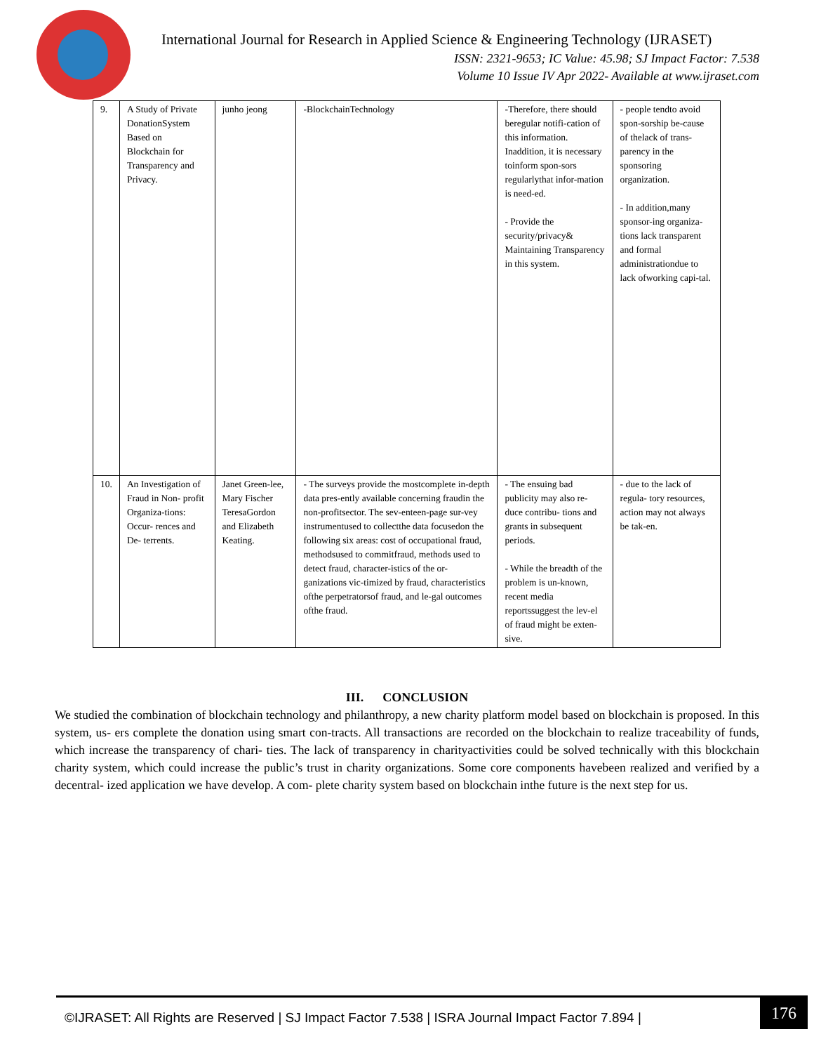International Journal for Research in Applied Science & Engineering Technology (IJRASET)
ISSN: 2321-9653; IC Value: 45.98; SJ Impact Factor: 7.538
Volume 10 Issue IV Apr 2022- Available at www.ijraset.com
| 9. | A Study of Private DonationSystem Based on Blockchain for Transparency and Privacy. | junho jeong | -BlockchainTechnology | -Therefore, there should beregular notifi-cation of this information. Inaddition, it is necessary toinform spon-sors regularlythat infor-mation is need-ed. - Provide the security/privacy& Maintaining Transparency in this system. | - people tendto avoid spon-sorship be-cause of thelack of trans-parency in the sponsoring organization. - In addition,many sponsor-ing organiza-tions lack transparent and formal administrationdue to lack ofworking capi-tal. |
| 10. | An Investigation of Fraud in Non- profit Organiza-tions: Occur- rences and De- terrents. | Janet Green-lee, Mary Fischer TeresaGordon and Elizabeth Keating. | - The surveys provide the mostcomplete in-depth data pres-ently available concerning fraudin the non-profitsector. The sev-enteen-page sur-vey instrumentused to collectthe data focusedon the following six areas: cost of occupational fraud, methodsused to commitfraud, methods used to detect fraud, character-istics of the or-ganizations vic-timized by fraud, characteristics ofthe perpetratorsof fraud, and le-gal outcomes ofthe fraud. | - The ensuing bad publicity may also re-duce contribu- tions and grants in subsequent periods. - While the breadth of the problem is un-known, recent media reportssuggest the lev-el of fraud might be exten-sive. | - due to the lack of regula- tory resources, action may not always be tak-en. |
III. CONCLUSION
We studied the combination of blockchain technology and philanthropy, a new charity platform model based on blockchain is proposed. In this system, us- ers complete the donation using smart con-tracts. All transactions are recorded on the blockchain to realize traceability of funds, which increase the transparency of chari- ties. The lack of transparency in charityactivities could be solved technically with this blockchain charity system, which could increase the public’s trust in charity organizations. Some core components havebeen realized and verified by a decentral- ized application we have develop. A com- plete charity system based on blockchain inthe future is the next step for us.
©IJRASET: All Rights are Reserved | SJ Impact Factor 7.538 | ISRA Journal Impact Factor 7.894 |
176